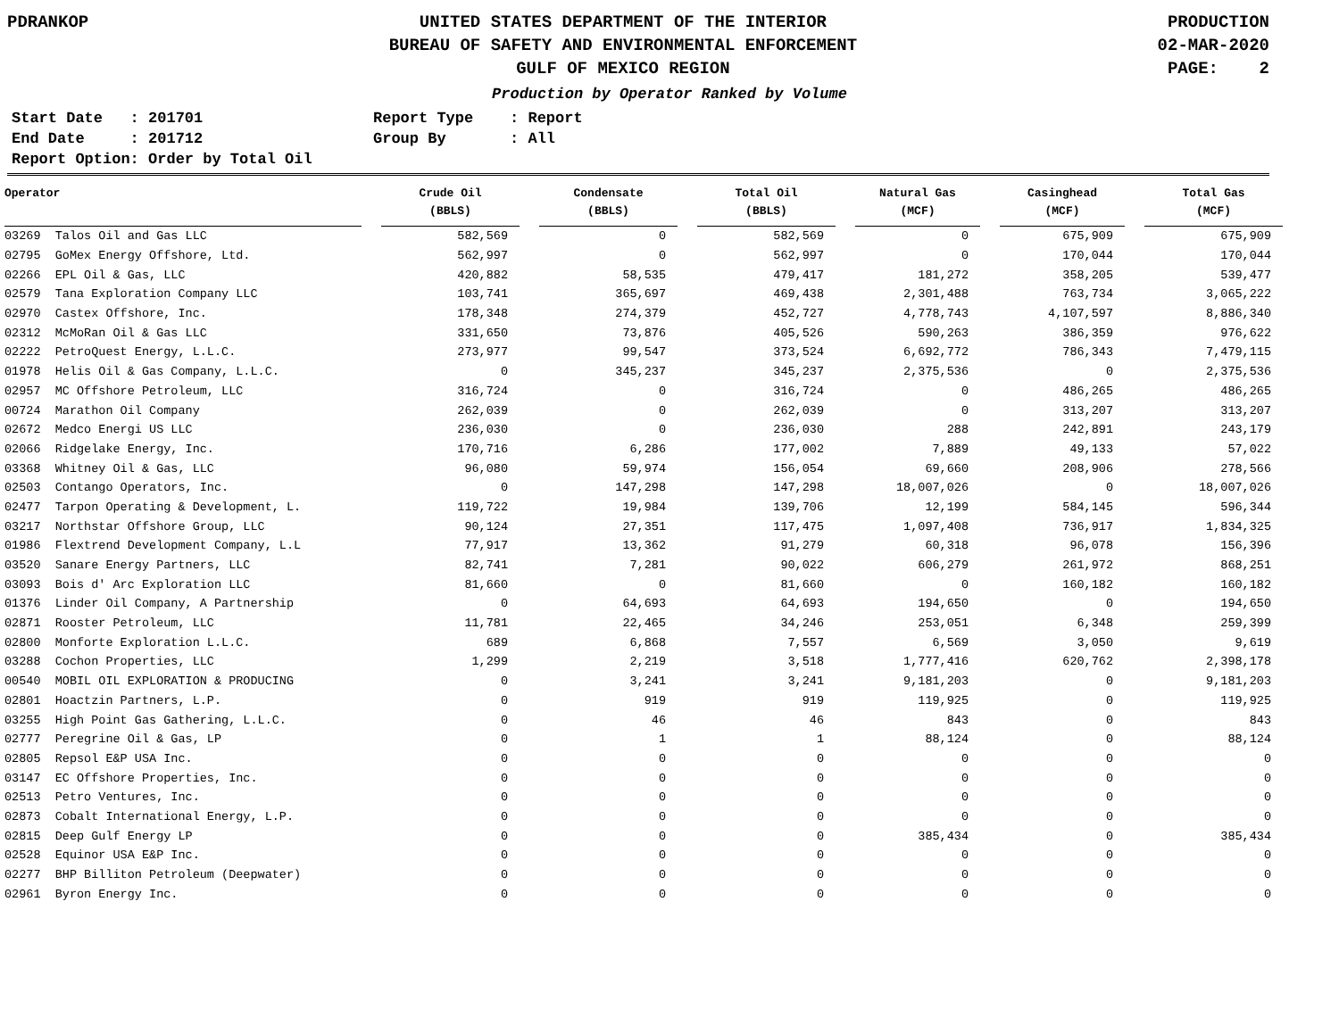PDRANKOP UNITED STATES DEPARTMENT OF THE INTERIOR
BUREAU OF SAFETY AND ENVIRONMENTAL ENFORCEMENT
GULF OF MEXICO REGION
PRODUCTION
02-MAR-2020
PAGE: 2
Production by Operator Ranked by Volume
| Start Date : 201701 | Report Type : Report |
| End Date : 201712 | Group By : All |
| Report Option: Order by Total Oil | |
| Operator | Crude Oil (BBLS) | Condensate (BBLS) | Total Oil (BBLS) | Natural Gas (MCF) | Casinghead (MCF) | Total Gas (MCF) |
| --- | --- | --- | --- | --- | --- | --- |
| 03269 Talos Oil and Gas LLC | 582,569 | 0 | 582,569 | 0 | 675,909 | 675,909 |
| 02795 GoMex Energy Offshore, Ltd. | 562,997 | 0 | 562,997 | 0 | 170,044 | 170,044 |
| 02266 EPL Oil & Gas, LLC | 420,882 | 58,535 | 479,417 | 181,272 | 358,205 | 539,477 |
| 02579 Tana Exploration Company LLC | 103,741 | 365,697 | 469,438 | 2,301,488 | 763,734 | 3,065,222 |
| 02970 Castex Offshore, Inc. | 178,348 | 274,379 | 452,727 | 4,778,743 | 4,107,597 | 8,886,340 |
| 02312 McMoRan Oil & Gas LLC | 331,650 | 73,876 | 405,526 | 590,263 | 386,359 | 976,622 |
| 02222 PetroQuest Energy, L.L.C. | 273,977 | 99,547 | 373,524 | 6,692,772 | 786,343 | 7,479,115 |
| 01978 Helis Oil & Gas Company, L.L.C. | 0 | 345,237 | 345,237 | 2,375,536 | 0 | 2,375,536 |
| 02957 MC Offshore Petroleum, LLC | 316,724 | 0 | 316,724 | 0 | 486,265 | 486,265 |
| 00724 Marathon Oil Company | 262,039 | 0 | 262,039 | 0 | 313,207 | 313,207 |
| 02672 Medco Energi US LLC | 236,030 | 0 | 236,030 | 288 | 242,891 | 243,179 |
| 02066 Ridgelake Energy, Inc. | 170,716 | 6,286 | 177,002 | 7,889 | 49,133 | 57,022 |
| 03368 Whitney Oil & Gas, LLC | 96,080 | 59,974 | 156,054 | 69,660 | 208,906 | 278,566 |
| 02503 Contango Operators, Inc. | 0 | 147,298 | 147,298 | 18,007,026 | 0 | 18,007,026 |
| 02477 Tarpon Operating & Development, L. | 119,722 | 19,984 | 139,706 | 12,199 | 584,145 | 596,344 |
| 03217 Northstar Offshore Group, LLC | 90,124 | 27,351 | 117,475 | 1,097,408 | 736,917 | 1,834,325 |
| 01986 Flextrend Development Company, L.L | 77,917 | 13,362 | 91,279 | 60,318 | 96,078 | 156,396 |
| 03520 Sanare Energy Partners, LLC | 82,741 | 7,281 | 90,022 | 606,279 | 261,972 | 868,251 |
| 03093 Bois d' Arc Exploration LLC | 81,660 | 0 | 81,660 | 0 | 160,182 | 160,182 |
| 01376 Linder Oil Company, A Partnership | 0 | 64,693 | 64,693 | 194,650 | 0 | 194,650 |
| 02871 Rooster Petroleum, LLC | 11,781 | 22,465 | 34,246 | 253,051 | 6,348 | 259,399 |
| 02800 Monforte Exploration L.L.C. | 689 | 6,868 | 7,557 | 6,569 | 3,050 | 9,619 |
| 03288 Cochon Properties, LLC | 1,299 | 2,219 | 3,518 | 1,777,416 | 620,762 | 2,398,178 |
| 00540 MOBIL OIL EXPLORATION & PRODUCING | 0 | 3,241 | 3,241 | 9,181,203 | 0 | 9,181,203 |
| 02801 Hoactzin Partners, L.P. | 0 | 919 | 919 | 119,925 | 0 | 119,925 |
| 03255 High Point Gas Gathering, L.L.C. | 0 | 46 | 46 | 843 | 0 | 843 |
| 02777 Peregrine Oil & Gas, LP | 0 | 1 | 1 | 88,124 | 0 | 88,124 |
| 02805 Repsol E&P USA Inc. | 0 | 0 | 0 | 0 | 0 | 0 |
| 03147 EC Offshore Properties, Inc. | 0 | 0 | 0 | 0 | 0 | 0 |
| 02513 Petro Ventures, Inc. | 0 | 0 | 0 | 0 | 0 | 0 |
| 02873 Cobalt International Energy, L.P. | 0 | 0 | 0 | 0 | 0 | 0 |
| 02815 Deep Gulf Energy LP | 0 | 0 | 0 | 385,434 | 0 | 385,434 |
| 02528 Equinor USA E&P Inc. | 0 | 0 | 0 | 0 | 0 | 0 |
| 02277 BHP Billiton Petroleum (Deepwater) | 0 | 0 | 0 | 0 | 0 | 0 |
| 02961 Byron Energy Inc. | 0 | 0 | 0 | 0 | 0 | 0 |